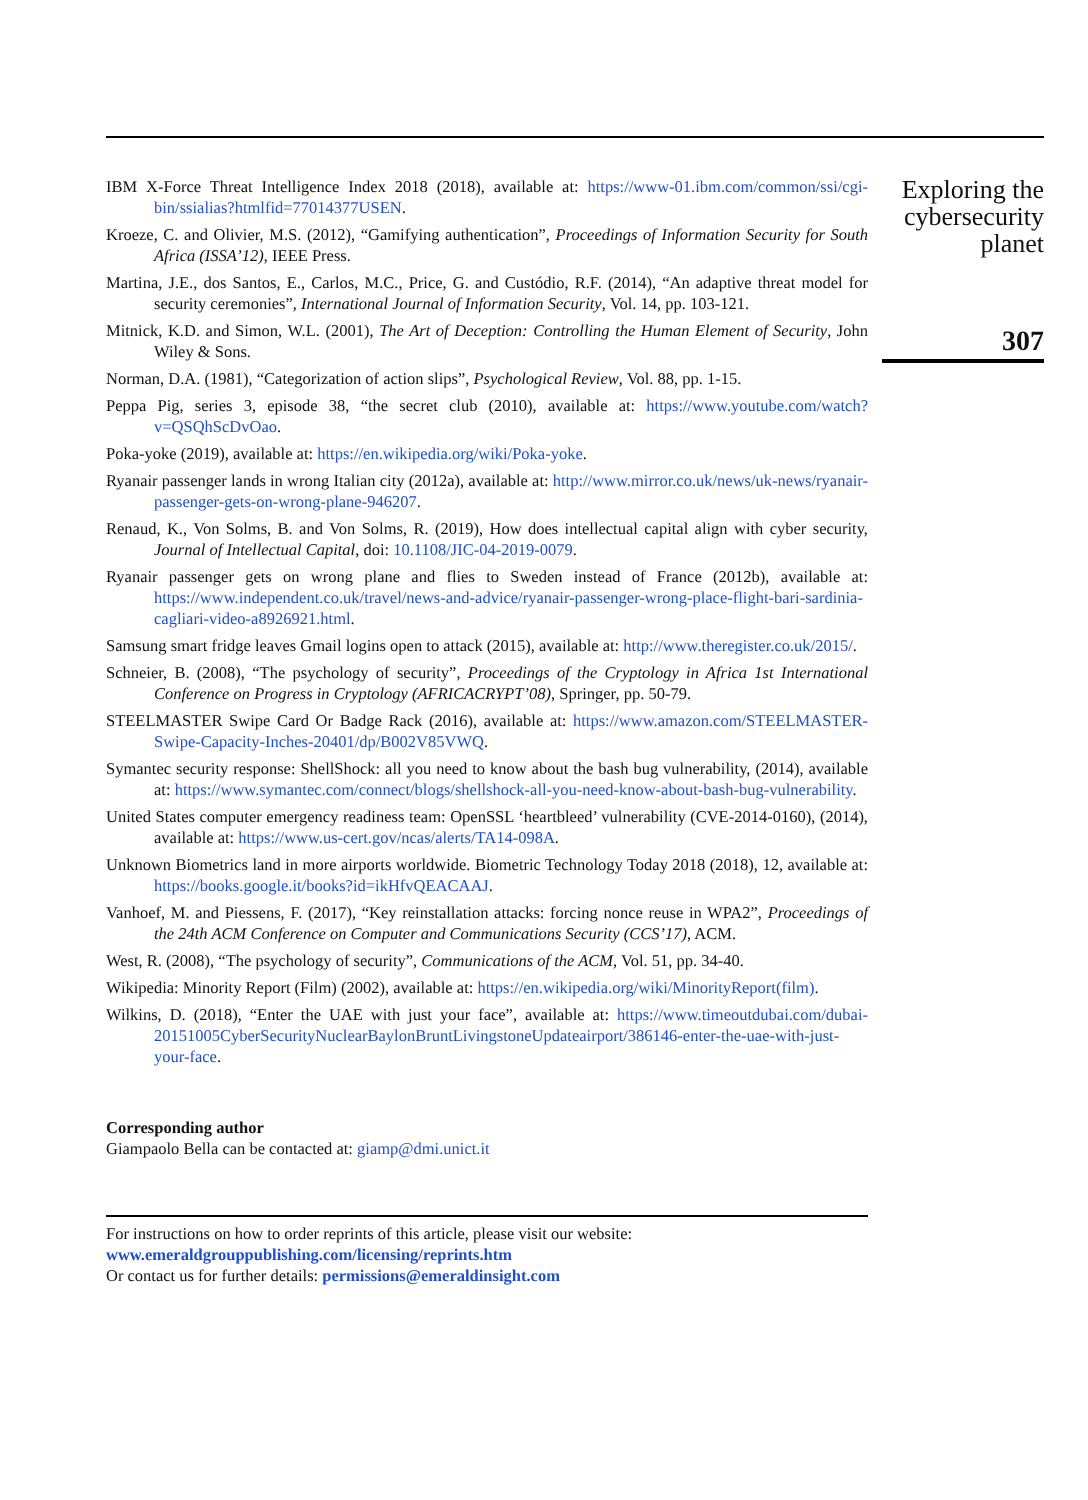IBM X-Force Threat Intelligence Index 2018 (2018), available at: https://www-01.ibm.com/common/ssi/cgi-bin/ssialias?htmlfid=77014377USEN.
Kroeze, C. and Olivier, M.S. (2012), “Gamifying authentication”, Proceedings of Information Security for South Africa (ISSA’12), IEEE Press.
Martina, J.E., dos Santos, E., Carlos, M.C., Price, G. and Custódio, R.F. (2014), “An adaptive threat model for security ceremonies”, International Journal of Information Security, Vol. 14, pp. 103-121.
Mitnick, K.D. and Simon, W.L. (2001), The Art of Deception: Controlling the Human Element of Security, John Wiley & Sons.
Norman, D.A. (1981), “Categorization of action slips”, Psychological Review, Vol. 88, pp. 1-15.
Peppa Pig, series 3, episode 38, “the secret club (2010), available at: https://www.youtube.com/watch?v=QSQhScDvOao.
Poka-yoke (2019), available at: https://en.wikipedia.org/wiki/Poka-yoke.
Ryanair passenger lands in wrong Italian city (2012a), available at: http://www.mirror.co.uk/news/uk-news/ryanair-passenger-gets-on-wrong-plane-946207.
Renaud, K., Von Solms, B. and Von Solms, R. (2019), How does intellectual capital align with cyber security, Journal of Intellectual Capital, doi: 10.1108/JIC-04-2019-0079.
Ryanair passenger gets on wrong plane and flies to Sweden instead of France (2012b), available at: https://www.independent.co.uk/travel/news-and-advice/ryanair-passenger-wrong-place-flight-bari-sardinia-cagliari-video-a8926921.html.
Samsung smart fridge leaves Gmail logins open to attack (2015), available at: http://www.theregister.co.uk/2015/.
Schneier, B. (2008), “The psychology of security”, Proceedings of the Cryptology in Africa 1st International Conference on Progress in Cryptology (AFRICACRYPT’08), Springer, pp. 50-79.
STEELMASTER Swipe Card Or Badge Rack (2016), available at: https://www.amazon.com/STEELMASTER-Swipe-Capacity-Inches-20401/dp/B002V85VWQ.
Symantec security response: ShellShock: all you need to know about the bash bug vulnerability, (2014), available at: https://www.symantec.com/connect/blogs/shellshock-all-you-need-know-about-bash-bug-vulnerability.
United States computer emergency readiness team: OpenSSL ‘heartbleed’ vulnerability (CVE-2014-0160), (2014), available at: https://www.us-cert.gov/ncas/alerts/TA14-098A.
Unknown Biometrics land in more airports worldwide. Biometric Technology Today 2018 (2018), 12, available at: https://books.google.it/books?id=ikHfvQEACAAJ.
Vanhoef, M. and Piessens, F. (2017), “Key reinstallation attacks: forcing nonce reuse in WPA2”, Proceedings of the 24th ACM Conference on Computer and Communications Security (CCS’17), ACM.
West, R. (2008), “The psychology of security”, Communications of the ACM, Vol. 51, pp. 34-40.
Wikipedia: Minority Report (Film) (2002), available at: https://en.wikipedia.org/wiki/MinorityReport(film).
Wilkins, D. (2018), “Enter the UAE with just your face”, available at: https://www.timeoutdubai.com/dubai-20151005CyberSecurityNuclearBaylonBruntLivingstoneUpdateairport/386146-enter-the-uae-with-just-your-face.
Corresponding author
Giampaolo Bella can be contacted at: giamp@dmi.unict.it
For instructions on how to order reprints of this article, please visit our website:
www.emeraldgrouppublishing.com/licensing/reprints.htm
Or contact us for further details: permissions@emeraldinsight.com
Exploring the cybersecurity planet
307